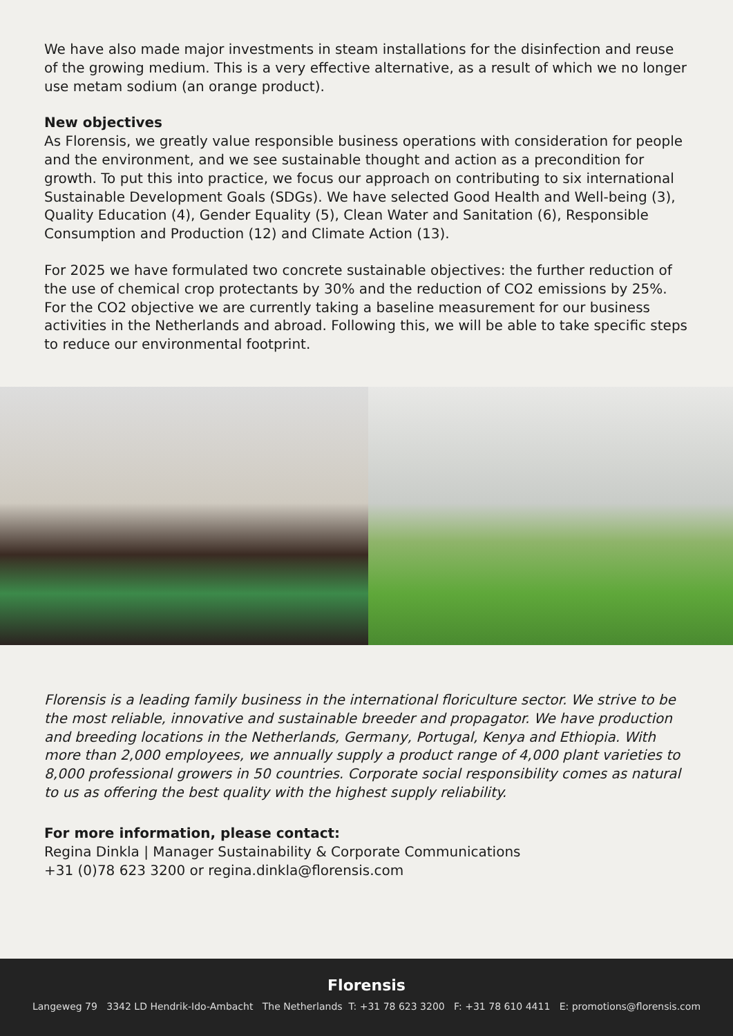We have also made major investments in steam installations for the disinfection and reuse of the growing medium. This is a very effective alternative, as a result of which we no longer use metam sodium (an orange product).
New objectives
As Florensis, we greatly value responsible business operations with consideration for people and the environment, and we see sustainable thought and action as a precondition for growth. To put this into practice, we focus our approach on contributing to six international Sustainable Development Goals (SDGs). We have selected Good Health and Well-being (3), Quality Education (4), Gender Equality (5), Clean Water and Sanitation (6), Responsible Consumption and Production (12) and Climate Action (13).
For 2025 we have formulated two concrete sustainable objectives: the further reduction of the use of chemical crop protectants by 30% and the reduction of CO2 emissions by 25%. For the CO2 objective we are currently taking a baseline measurement for our business activities in the Netherlands and abroad. Following this, we will be able to take specific steps to reduce our environmental footprint.
Florensis is a leading family business in the international floriculture sector. We strive to be the most reliable, innovative and sustainable breeder and propagator. We have production and breeding locations in the Netherlands, Germany, Portugal, Kenya and Ethiopia. With more than 2,000 employees, we annually supply a product range of 4,000 plant varieties to 8,000 professional growers in 50 countries. Corporate social responsibility comes as natural to us as offering the best quality with the highest supply reliability.
For more information, please contact:
Regina Dinkla | Manager Sustainability & Corporate Communications
+31 (0)78 623 3200 or regina.dinkla@florensis.com
Florensis
Langeweg 79 3342 LD Hendrik-Ido-Ambacht The Netherlands T: +31 78 623 3200 F: +31 78 610 4411 E: promotions@florensis.com